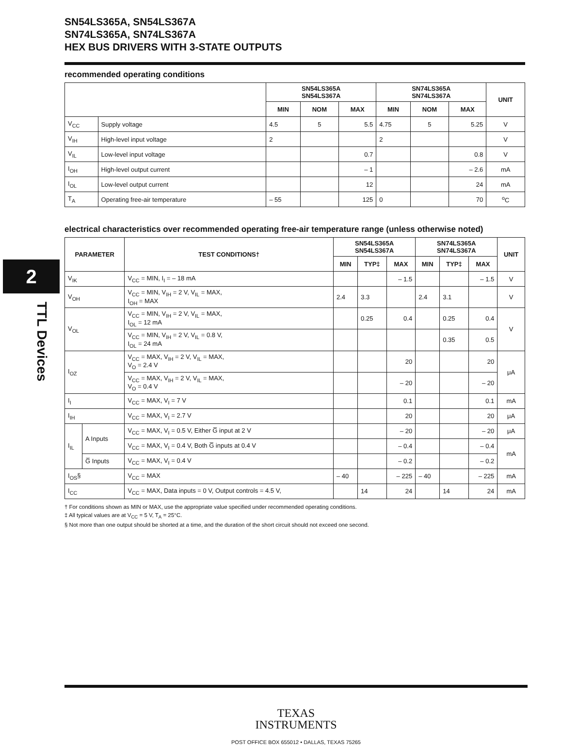2
TTL Devices
SN54LS365A, SN54LS367A
SN74LS365A, SN74LS367A
HEX BUS DRIVERS WITH 3-STATE OUTPUTS
recommended operating conditions
| | | SN54LS365A SN54LS367A | | | SN74LS365A SN74LS367A | | | UNIT |
| --- | --- | --- | --- | --- | --- | --- | --- | --- |
| | | MIN | NOM | MAX | MIN | NOM | MAX | |
| V<sub>CC</sub> | Supply voltage | 4.5 | 5 | 5.5 | 4.75 | 5 | 5.25 | V |
| V<sub>IH</sub> | High-level input voltage | 2 | | | 2 | | | V |
| V<sub>IL</sub> | Low-level input voltage | | | 0.7 | | | 0.8 | V |
| I<sub>OH</sub> | High-level output current | | | – 1 | | | – 2.6 | mA |
| I<sub>OL</sub> | Low-level output current | | | 12 | | | 24 | mA |
| T<sub>A</sub> | Operating free-air temperature | – 55 | | 125 | 0 | | 70 | <sup>o</sup> C |
electrical characteristics over recommended operating free-air temperature range (unless otherwise noted)
| PARAMETER | | TEST CONDITIONS† | SN54LS365A SN54LS367A | | | SN74LS365A SN74LS367A | | | UNIT |
| --- | --- | --- | --- | --- | --- | --- | --- | --- | --- |
| | | | MIN | TYP‡ | MAX | MIN | TYP‡ | MAX | |
| V<sub>IK</sub> | | V<sub>CC</sub> = MIN, I<sub>I</sub> = – 18 mA | | | – 1.5 | | | – 1.5 | V |
| V<sub>OH</sub> | | V<sub>CC</sub> = MIN, V<sub>IH</sub> = 2 V, V<sub>IL</sub> = MAX, I<sub>OH</sub> = MAX | 2.4 | 3.3 | | 2.4 | 3.1 | | V |
| V<sub>OL</sub> | | V<sub>CC</sub> = MIN, V<sub>IH</sub> = 2 V, V<sub>IL</sub> = MAX, I<sub>OL</sub> = 12 mA | | 0.25 | 0.4 | | 0.25 | 0.4 | V |
| | | V<sub>CC</sub> = MIN, V<sub>IH</sub> = 2 V, V<sub>IL</sub> = 0.8 V, I<sub>OL</sub> = 24 mA | | | | | 0.35 | 0.5 | |
| I<sub>OZ</sub> | | V<sub>CC</sub> = MAX, V<sub>IH</sub> = 2 V, V<sub>IL</sub> = MAX, V<sub>O</sub> = 2.4 V | | | 20 | | | 20 | μA |
| | | V<sub>CC</sub> = MAX, V<sub>IH</sub> = 2 V, V<sub>IL</sub> = MAX, V<sub>O</sub> = 0.4 V | | | – 20 | | | – 20 | |
| I<sub>I</sub> | | V<sub>CC</sub> = MAX, V<sub>I</sub> = 7 V | | | 0.1 | | | 0.1 | mA |
| I<sub>IH</sub> | | V<sub>CC</sub> = MAX, V<sub>I</sub> = 2.7 V | | | 20 | | | 20 | μA |
| I<sub>IL</sub> | A Inputs | V<sub>CC</sub> = MAX, V<sub>I</sub> = 0.5 V, Either G̅ input at 2 V | | | – 20 | | | – 20 | μA |
| | | V<sub>CC</sub> = MAX, V<sub>I</sub> = 0.4 V, Both G̅ inputs at 0.4 V | | | – 0.4 | | | – 0.4 | mA |
| | G̅ Inputs | V<sub>CC</sub> = MAX, V<sub>I</sub> = 0.4 V | | | – 0.2 | | | – 0.2 | |
| I<sub>OS</sub>§ | | V<sub>CC</sub> = MAX | – 40 | | – 225 | – 40 | | – 225 | mA |
| I<sub>CC</sub> | | V<sub>CC</sub> = MAX, Data inputs = 0 V, Output controls = 4.5 V, | | 14 | 24 | | 14 | 24 | mA |
† For conditions shown as MIN or MAX, use the appropriate value specified under recommended operating conditions.
‡ All typical values are at V<sub>CC</sub> = 5 V, T<sub>A</sub> = 25°C.
§ Not more than one output should be shorted at a time, and the duration of the short circuit should not exceed one second.
TEXAS
INSTRUMENTS
POST OFFICE BOX 655012 • DALLAS, TEXAS 75265